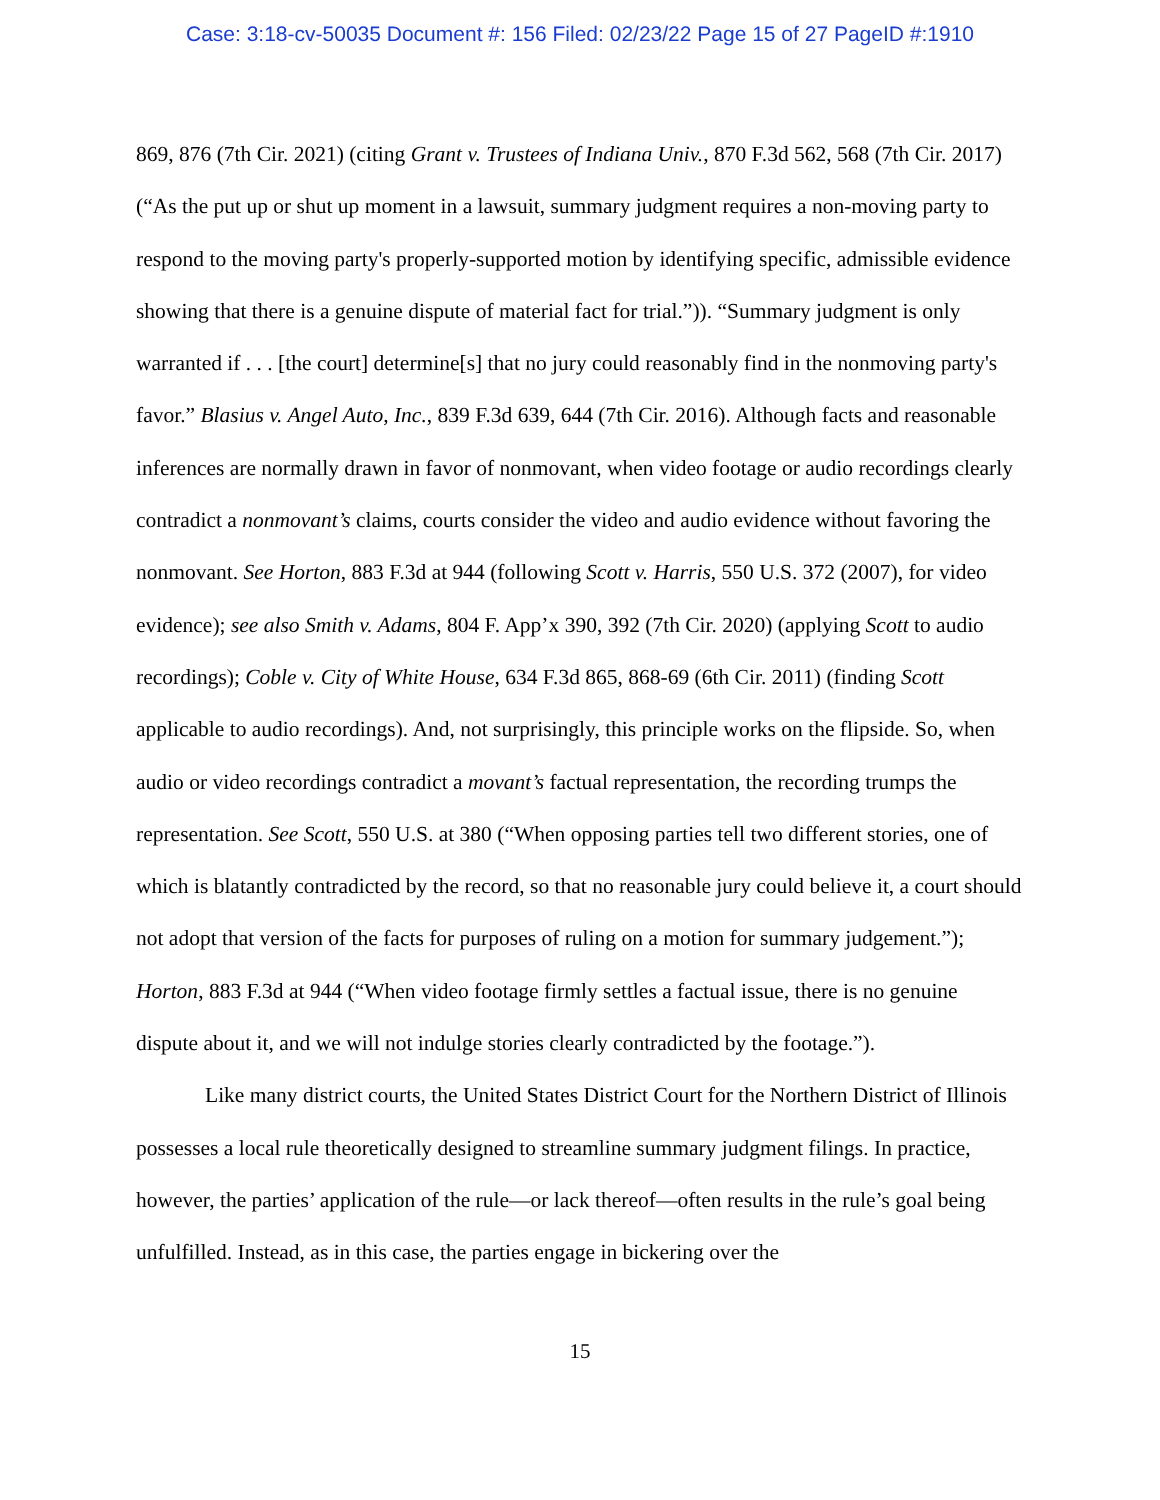Case: 3:18-cv-50035 Document #: 156 Filed: 02/23/22 Page 15 of 27 PageID #:1910
869, 876 (7th Cir. 2021) (citing Grant v. Trustees of Indiana Univ., 870 F.3d 562, 568 (7th Cir. 2017) (“As the put up or shut up moment in a lawsuit, summary judgment requires a non-moving party to respond to the moving party's properly-supported motion by identifying specific, admissible evidence showing that there is a genuine dispute of material fact for trial.”)). “Summary judgment is only warranted if . . . [the court] determine[s] that no jury could reasonably find in the nonmoving party's favor.” Blasius v. Angel Auto, Inc., 839 F.3d 639, 644 (7th Cir. 2016). Although facts and reasonable inferences are normally drawn in favor of nonmovant, when video footage or audio recordings clearly contradict a nonmovant’s claims, courts consider the video and audio evidence without favoring the nonmovant. See Horton, 883 F.3d at 944 (following Scott v. Harris, 550 U.S. 372 (2007), for video evidence); see also Smith v. Adams, 804 F. App’x 390, 392 (7th Cir. 2020) (applying Scott to audio recordings); Coble v. City of White House, 634 F.3d 865, 868-69 (6th Cir. 2011) (finding Scott applicable to audio recordings). And, not surprisingly, this principle works on the flipside. So, when audio or video recordings contradict a movant’s factual representation, the recording trumps the representation. See Scott, 550 U.S. at 380 (“When opposing parties tell two different stories, one of which is blatantly contradicted by the record, so that no reasonable jury could believe it, a court should not adopt that version of the facts for purposes of ruling on a motion for summary judgement.”); Horton, 883 F.3d at 944 (“When video footage firmly settles a factual issue, there is no genuine dispute about it, and we will not indulge stories clearly contradicted by the footage.”).
Like many district courts, the United States District Court for the Northern District of Illinois possesses a local rule theoretically designed to streamline summary judgment filings. In practice, however, the parties’ application of the rule—or lack thereof—often results in the rule’s goal being unfulfilled. Instead, as in this case, the parties engage in bickering over the
15